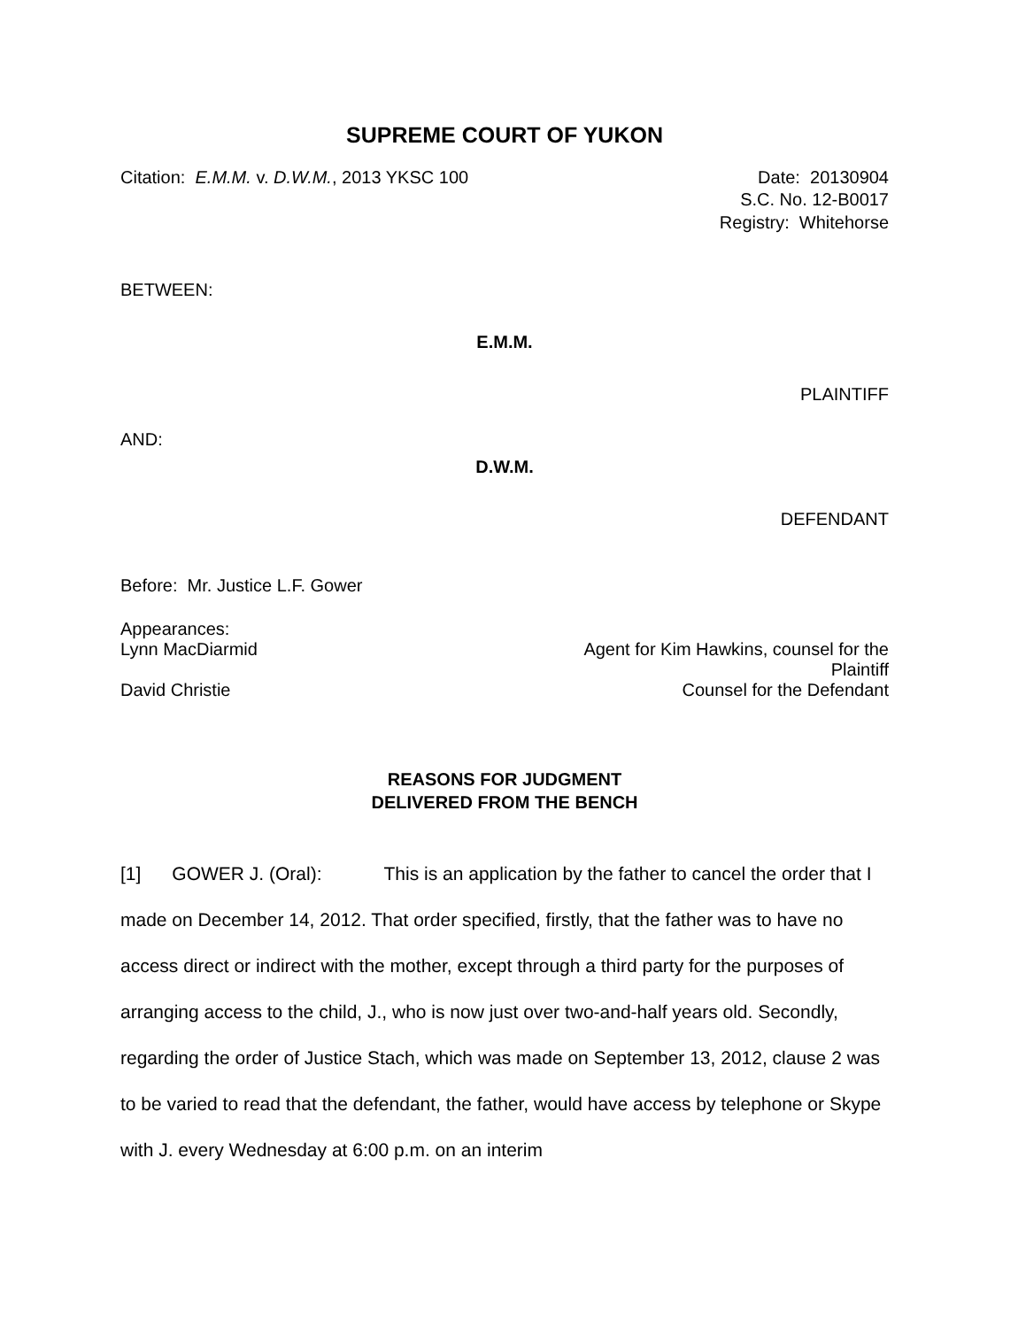SUPREME COURT OF YUKON
Citation: E.M.M. v. D.W.M., 2013 YKSC 100 Date: 20130904
S.C. No. 12-B0017
Registry: Whitehorse
BETWEEN:
E.M.M.
PLAINTIFF
AND:
D.W.M.
DEFENDANT
Before: Mr. Justice L.F. Gower
Appearances:
Lynn MacDiarmid Agent for Kim Hawkins, counsel for the
Plaintiff
David Christie Counsel for the Defendant
REASONS FOR JUDGMENT
DELIVERED FROM THE BENCH
[1] GOWER J. (Oral): This is an application by the father to cancel the order that I made on December 14, 2012. That order specified, firstly, that the father was to have no access direct or indirect with the mother, except through a third party for the purposes of arranging access to the child, J., who is now just over two-and-half years old. Secondly, regarding the order of Justice Stach, which was made on September 13, 2012, clause 2 was to be varied to read that the defendant, the father, would have access by telephone or Skype with J. every Wednesday at 6:00 p.m. on an interim